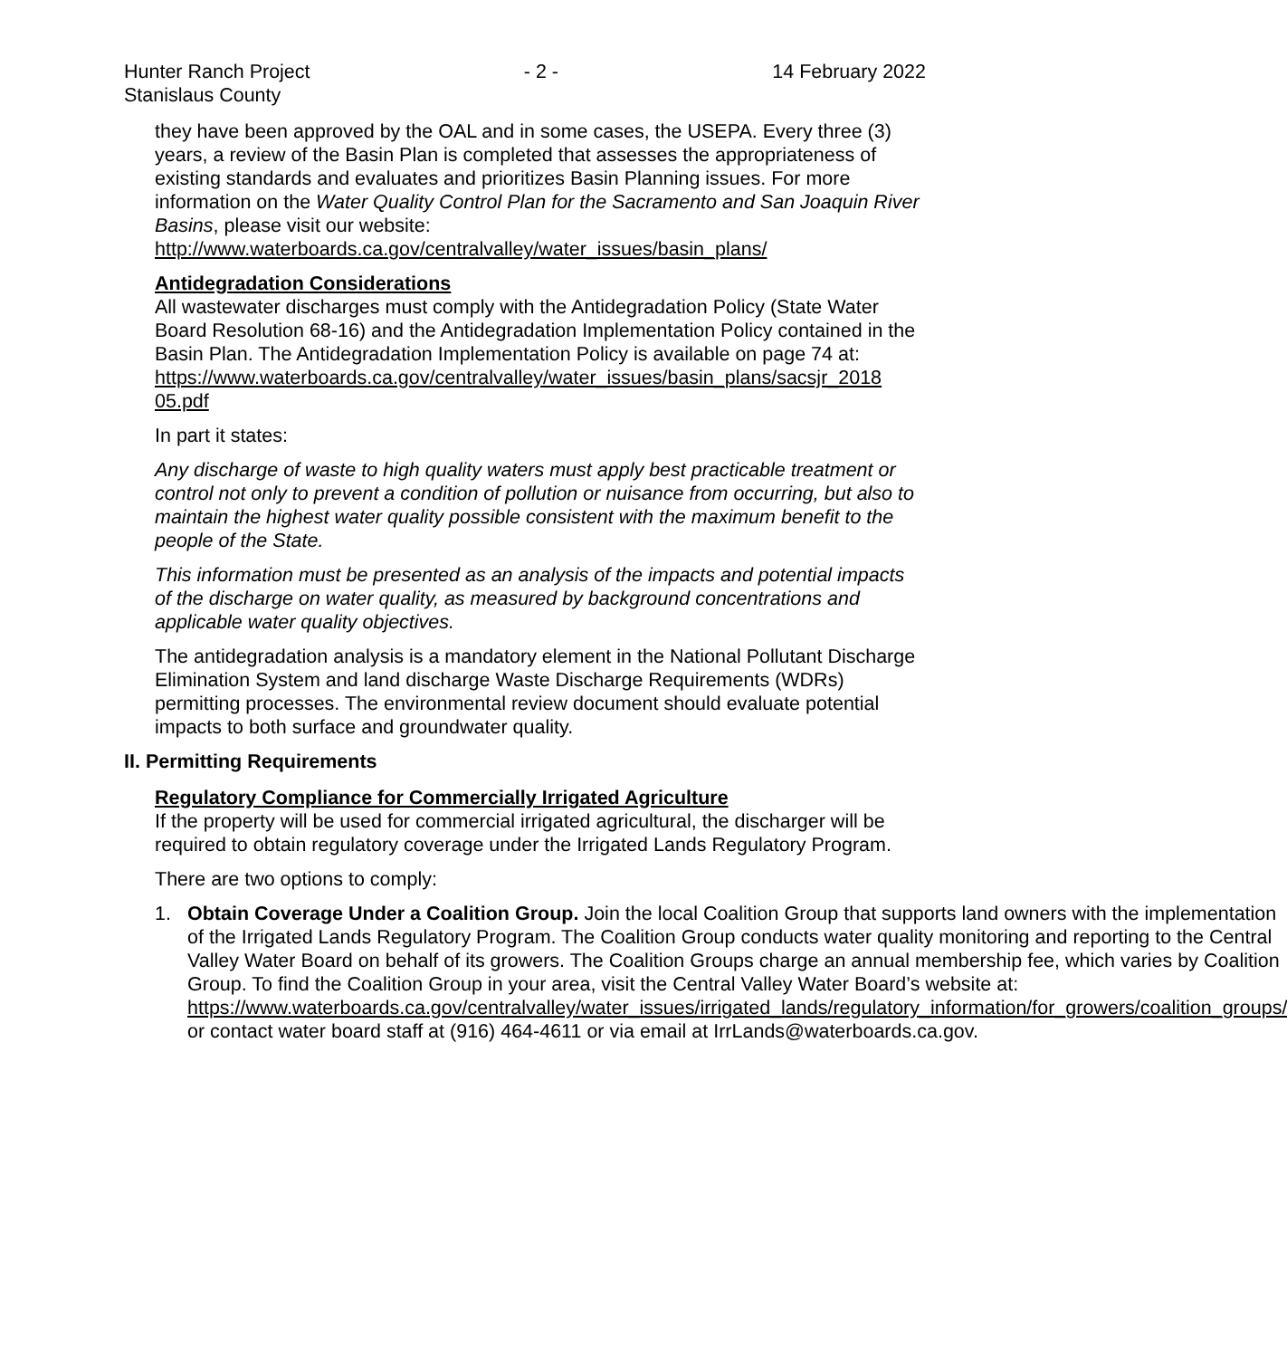Hunter Ranch Project
Stanislaus County
- 2 - 14 February 2022
they have been approved by the OAL and in some cases, the USEPA. Every three (3) years, a review of the Basin Plan is completed that assesses the appropriateness of existing standards and evaluates and prioritizes Basin Planning issues. For more information on the Water Quality Control Plan for the Sacramento and San Joaquin River Basins, please visit our website:
http://www.waterboards.ca.gov/centralvalley/water_issues/basin_plans/
Antidegradation Considerations
All wastewater discharges must comply with the Antidegradation Policy (State Water Board Resolution 68-16) and the Antidegradation Implementation Policy contained in the Basin Plan. The Antidegradation Implementation Policy is available on page 74 at:
https://www.waterboards.ca.gov/centralvalley/water_issues/basin_plans/sacsjr_2018 05.pdf
In part it states:
Any discharge of waste to high quality waters must apply best practicable treatment or control not only to prevent a condition of pollution or nuisance from occurring, but also to maintain the highest water quality possible consistent with the maximum benefit to the people of the State.
This information must be presented as an analysis of the impacts and potential impacts of the discharge on water quality, as measured by background concentrations and applicable water quality objectives.
The antidegradation analysis is a mandatory element in the National Pollutant Discharge Elimination System and land discharge Waste Discharge Requirements (WDRs) permitting processes. The environmental review document should evaluate potential impacts to both surface and groundwater quality.
II. Permitting Requirements
Regulatory Compliance for Commercially Irrigated Agriculture
If the property will be used for commercial irrigated agricultural, the discharger will be required to obtain regulatory coverage under the Irrigated Lands Regulatory Program.
There are two options to comply:
1. Obtain Coverage Under a Coalition Group. Join the local Coalition Group that supports land owners with the implementation of the Irrigated Lands Regulatory Program. The Coalition Group conducts water quality monitoring and reporting to the Central Valley Water Board on behalf of its growers. The Coalition Groups charge an annual membership fee, which varies by Coalition Group. To find the Coalition Group in your area, visit the Central Valley Water Board’s website at:
https://www.waterboards.ca.gov/centralvalley/water_issues/irrigated_lands/regulatory_information/for_growers/coalition_groups/ or contact water board staff at (916) 464-4611 or via email at IrrLands@waterboards.ca.gov.